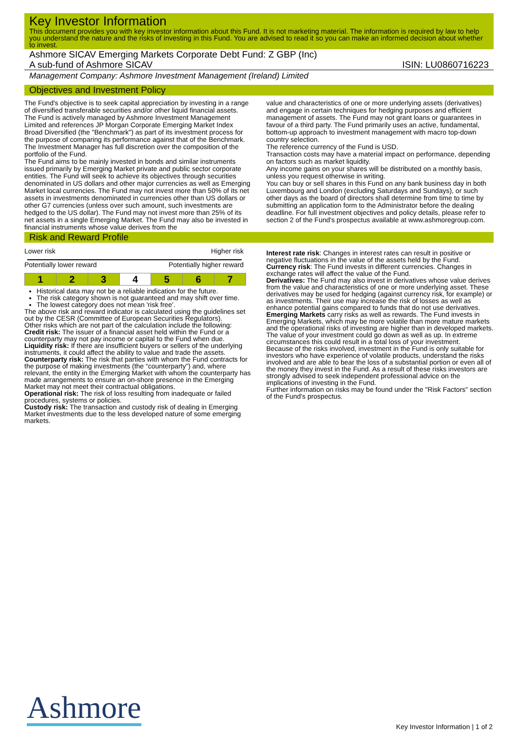Key Investor Information
This document provides you with key investor information about this Fund. It is not marketing material. The information is required by law to help you understand the nature and the risks of investing in this Fund. You are advised to read it so you can make an informed decision about whether to invest.
Ashmore SICAV Emerging Markets Corporate Debt Fund: Z GBP (Inc)
A sub-fund of Ashmore SICAV ISIN: LU0860716223
Management Company: Ashmore Investment Management (Ireland) Limited
Objectives and Investment Policy
The Fund's objective is to seek capital appreciation by investing in a range of diversified transferable securities and/or other liquid financial assets. The Fund is actively managed by Ashmore Investment Management Limited and references JP Morgan Corporate Emerging Market Index Broad Diversified (the "Benchmark") as part of its investment process for the purpose of comparing its performance against that of the Benchmark. The Investment Manager has full discretion over the composition of the portfolio of the Fund.
The Fund aims to be mainly invested in bonds and similar instruments issued primarily by Emerging Market private and public sector corporate entities. The Fund will seek to achieve its objectives through securities denominated in US dollars and other major currencies as well as Emerging Market local currencies. The Fund may not invest more than 50% of its net assets in investments denominated in currencies other than US dollars or other G7 currencies (unless over such amount, such investments are hedged to the US dollar). The Fund may not invest more than 25% of its net assets in a single Emerging Market. The Fund may also be invested in financial instruments whose value derives from the
value and characteristics of one or more underlying assets (derivatives) and engage in certain techniques for hedging purposes and efficient management of assets. The Fund may not grant loans or guarantees in favour of a third party. The Fund primarily uses an active, fundamental, bottom-up approach to investment management with macro top-down country selection.
The reference currency of the Fund is USD.
Transaction costs may have a material impact on performance, depending on factors such as market liquidity.
Any income gains on your shares will be distributed on a monthly basis, unless you request otherwise in writing.
You can buy or sell shares in this Fund on any bank business day in both Luxembourg and London (excluding Saturdays and Sundays), or such other days as the board of directors shall determine from time to time by submitting an application form to the Administrator before the dealing deadline. For full investment objectives and policy details, please refer to section 2 of the Fund's prospectus available at www.ashmoregroup.com.
Risk and Reward Profile
Lower risk Higher risk
Potentially lower reward Potentially higher reward
| 1 | 2 | 3 | 4 | 5 | 6 | 7 |
Historical data may not be a reliable indication for the future.
The risk category shown is not guaranteed and may shift over time.
The lowest category does not mean 'risk free'.
The above risk and reward indicator is calculated using the guidelines set out by the CESR (Committee of European Securities Regulators).
Other risks which are not part of the calculation include the following:
Credit risk: The issuer of a financial asset held within the Fund or a counterparty may not pay income or capital to the Fund when due.
Liquidity risk: If there are insufficient buyers or sellers of the underlying instruments, it could affect the ability to value and trade the assets.
Counterparty risk: The risk that parties with whom the Fund contracts for the purpose of making investments (the “counterparty”) and, where relevant, the entity in the Emerging Market with whom the counterparty has made arrangements to ensure an on-shore presence in the Emerging Market may not meet their contractual obligations.
Operational risk: The risk of loss resulting from inadequate or failed procedures, systems or policies.
Custody risk: The transaction and custody risk of dealing in Emerging Market investments due to the less developed nature of some emerging markets.
Interest rate risk: Changes in interest rates can result in positive or negative fluctuations in the value of the assets held by the Fund.
Currency risk: The Fund invests in different currencies. Changes in exchange rates will affect the value of the Fund.
Derivatives: The Fund may also invest in derivatives whose value derives from the value and characteristics of one or more underlying asset. These derivatives may be used for hedging (against currency risk, for example) or as investments. Their use may increase the risk of losses as well as enhance potential gains compared to funds that do not use derivatives.
Emerging Markets carry risks as well as rewards. The Fund invests in Emerging Markets, which may be more volatile than more mature markets and the operational risks of investing are higher than in developed markets. The value of your investment could go down as well as up. In extreme circumstances this could result in a total loss of your investment.
Because of the risks involved, investment in the Fund is only suitable for investors who have experience of volatile products, understand the risks involved and are able to bear the loss of a substantial portion or even all of the money they invest in the Fund. As a result of these risks investors are strongly advised to seek independent professional advice on the implications of investing in the Fund.
Further information on risks may be found under the "Risk Factors" section of the Fund's prospectus.
Ashmore
Key Investor Information | 1 of 2